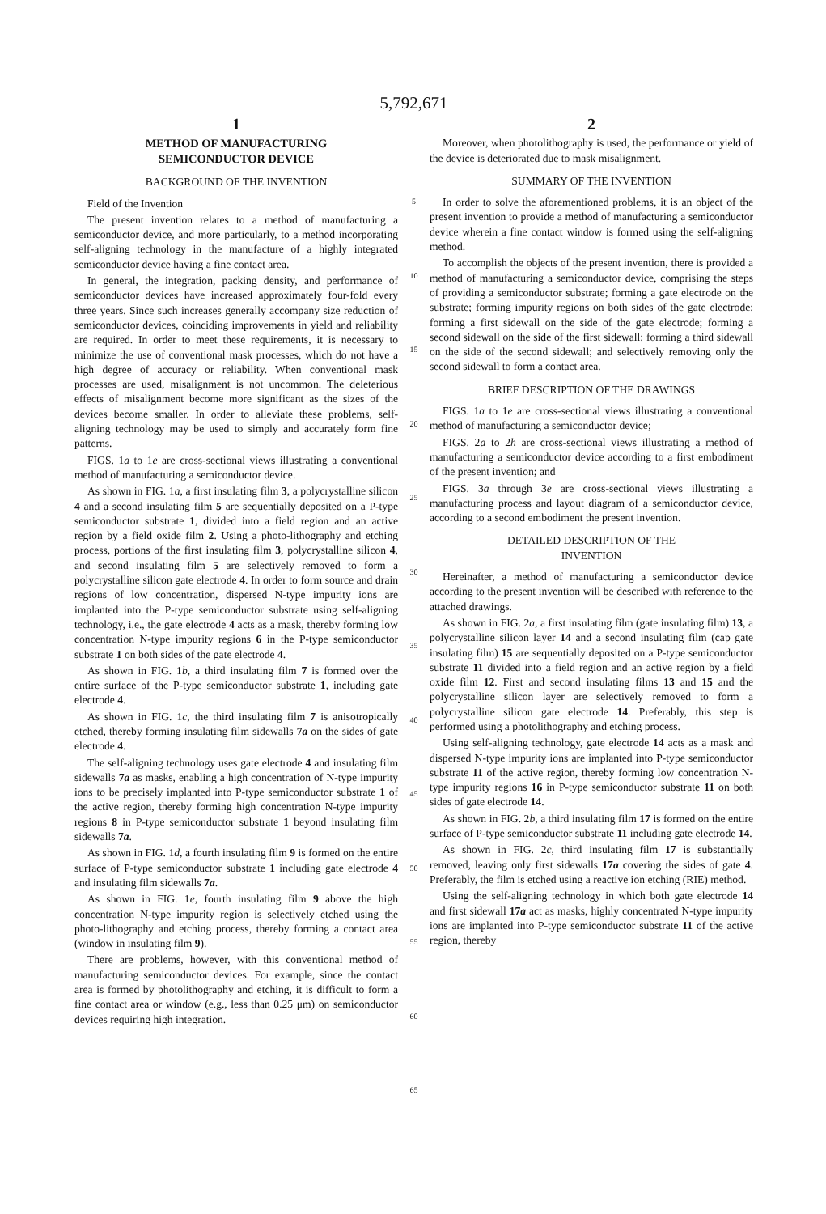5,792,671
1
METHOD OF MANUFACTURING
SEMICONDUCTOR DEVICE
BACKGROUND OF THE INVENTION
Field of the Invention
The present invention relates to a method of manufacturing a semiconductor device, and more particularly, to a method incorporating self-aligning technology in the manufacture of a highly integrated semiconductor device having a fine contact area.
In general, the integration, packing density, and performance of semiconductor devices have increased approximately four-fold every three years. Since such increases generally accompany size reduction of semiconductor devices, coinciding improvements in yield and reliability are required. In order to meet these requirements, it is necessary to minimize the use of conventional mask processes, which do not have a high degree of accuracy or reliability. When conventional mask processes are used, misalignment is not uncommon. The deleterious effects of misalignment become more significant as the sizes of the devices become smaller. In order to alleviate these problems, self-aligning technology may be used to simply and accurately form fine patterns.
FIGS. 1a to 1e are cross-sectional views illustrating a conventional method of manufacturing a semiconductor device.
As shown in FIG. 1a, a first insulating film 3, a polycrystalline silicon 4 and a second insulating film 5 are sequentially deposited on a P-type semiconductor substrate 1, divided into a field region and an active region by a field oxide film 2. Using a photo-lithography and etching process, portions of the first insulating film 3, polycrystalline silicon 4, and second insulating film 5 are selectively removed to form a polycrystalline silicon gate electrode 4. In order to form source and drain regions of low concentration, dispersed N-type impurity ions are implanted into the P-type semiconductor substrate using self-aligning technology, i.e., the gate electrode 4 acts as a mask, thereby forming low concentration N-type impurity regions 6 in the P-type semiconductor substrate 1 on both sides of the gate electrode 4.
As shown in FIG. 1b, a third insulating film 7 is formed over the entire surface of the P-type semiconductor substrate 1, including gate electrode 4.
As shown in FIG. 1c, the third insulating film 7 is anisotropically etched, thereby forming insulating film sidewalls 7a on the sides of gate electrode 4.
The self-aligning technology uses gate electrode 4 and insulating film sidewalls 7a as masks, enabling a high concentration of N-type impurity ions to be precisely implanted into P-type semiconductor substrate 1 of the active region, thereby forming high concentration N-type impurity regions 8 in P-type semiconductor substrate 1 beyond insulating film sidewalls 7a.
As shown in FIG. 1d, a fourth insulating film 9 is formed on the entire surface of P-type semiconductor substrate 1 including gate electrode 4 and insulating film sidewalls 7a.
As shown in FIG. 1e, fourth insulating film 9 above the high concentration N-type impurity region is selectively etched using the photo-lithography and etching process, thereby forming a contact area (window in insulating film 9).
There are problems, however, with this conventional method of manufacturing semiconductor devices. For example, since the contact area is formed by photolithography and etching, it is difficult to form a fine contact area or window (e.g., less than 0.25 μm) on semiconductor devices requiring high integration.
5
10
15
20
25
30
35
40
45
50
55
60
65
2
Moreover, when photolithography is used, the performance or yield of the device is deteriorated due to mask misalignment.
SUMMARY OF THE INVENTION
In order to solve the aforementioned problems, it is an object of the present invention to provide a method of manufacturing a semiconductor device wherein a fine contact window is formed using the self-aligning method.
To accomplish the objects of the present invention, there is provided a method of manufacturing a semiconductor device, comprising the steps of providing a semiconductor substrate; forming a gate electrode on the substrate; forming impurity regions on both sides of the gate electrode; forming a first sidewall on the side of the gate electrode; forming a second sidewall on the side of the first sidewall; forming a third sidewall on the side of the second sidewall; and selectively removing only the second sidewall to form a contact area.
BRIEF DESCRIPTION OF THE DRAWINGS
FIGS. 1a to 1e are cross-sectional views illustrating a conventional method of manufacturing a semiconductor device;
FIGS. 2a to 2h are cross-sectional views illustrating a method of manufacturing a semiconductor device according to a first embodiment of the present invention; and
FIGS. 3a through 3e are cross-sectional views illustrating a manufacturing process and layout diagram of a semiconductor device, according to a second embodiment the present invention.
DETAILED DESCRIPTION OF THE
INVENTION
Hereinafter, a method of manufacturing a semiconductor device according to the present invention will be described with reference to the attached drawings.
As shown in FIG. 2a, a first insulating film (gate insulating film) 13, a polycrystalline silicon layer 14 and a second insulating film (cap gate insulating film) 15 are sequentially deposited on a P-type semiconductor substrate 11 divided into a field region and an active region by a field oxide film 12. First and second insulating films 13 and 15 and the polycrystalline silicon layer are selectively removed to form a polycrystalline silicon gate electrode 14. Preferably, this step is performed using a photolithography and etching process.
Using self-aligning technology, gate electrode 14 acts as a mask and dispersed N-type impurity ions are implanted into P-type semiconductor substrate 11 of the active region, thereby forming low concentration N-type impurity regions 16 in P-type semiconductor substrate 11 on both sides of gate electrode 14.
As shown in FIG. 2b, a third insulating film 17 is formed on the entire surface of P-type semiconductor substrate 11 including gate electrode 14.
As shown in FIG. 2c, third insulating film 17 is substantially removed, leaving only first sidewalls 17a covering the sides of gate 4. Preferably, the film is etched using a reactive ion etching (RIE) method.
Using the self-aligning technology in which both gate electrode 14 and first sidewall 17a act as masks, highly concentrated N-type impurity ions are implanted into P-type semiconductor substrate 11 of the active region, thereby